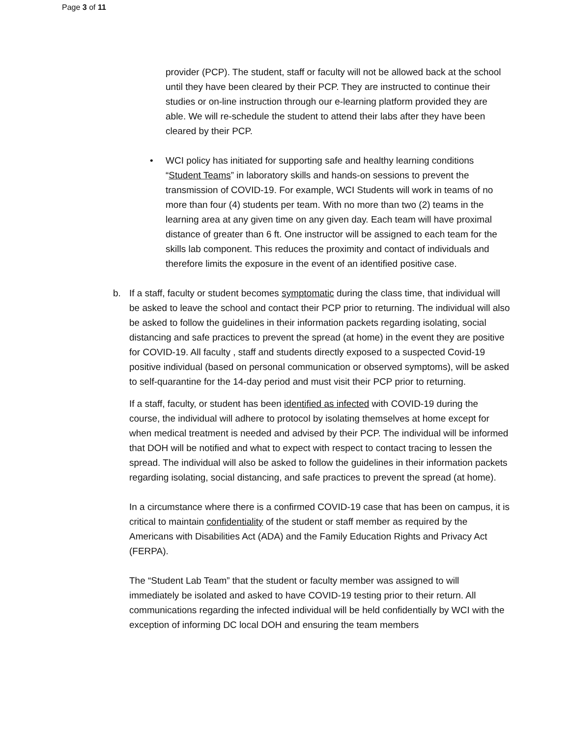Page 3 of 11
provider (PCP). The student, staff or faculty will not be allowed back at the school until they have been cleared by their PCP. They are instructed to continue their studies or on-line instruction through our e-learning platform provided they are able. We will re-schedule the student to attend their labs after they have been cleared by their PCP.
• WCI policy has initiated for supporting safe and healthy learning conditions “Student Teams” in laboratory skills and hands-on sessions to prevent the transmission of COVID-19. For example, WCI Students will work in teams of no more than four (4) students per team. With no more than two (2) teams in the learning area at any given time on any given day. Each team will have proximal distance of greater than 6 ft. One instructor will be assigned to each team for the skills lab component. This reduces the proximity and contact of individuals and therefore limits the exposure in the event of an identified positive case.
b. If a staff, faculty or student becomes symptomatic during the class time, that individual will be asked to leave the school and contact their PCP prior to returning. The individual will also be asked to follow the guidelines in their information packets regarding isolating, social distancing and safe practices to prevent the spread (at home) in the event they are positive for COVID-19. All faculty , staff and students directly exposed to a suspected Covid-19 positive individual (based on personal communication or observed symptoms), will be asked to self-quarantine for the 14-day period and must visit their PCP prior to returning.
If a staff, faculty, or student has been identified as infected with COVID-19 during the course, the individual will adhere to protocol by isolating themselves at home except for when medical treatment is needed and advised by their PCP. The individual will be informed that DOH will be notified and what to expect with respect to contact tracing to lessen the spread. The individual will also be asked to follow the guidelines in their information packets regarding isolating, social distancing, and safe practices to prevent the spread (at home).
In a circumstance where there is a confirmed COVID-19 case that has been on campus, it is critical to maintain confidentiality of the student or staff member as required by the Americans with Disabilities Act (ADA) and the Family Education Rights and Privacy Act (FERPA).
The “Student Lab Team” that the student or faculty member was assigned to will immediately be isolated and asked to have COVID-19 testing prior to their return. All communications regarding the infected individual will be held confidentially by WCI with the exception of informing DC local DOH and ensuring the team members